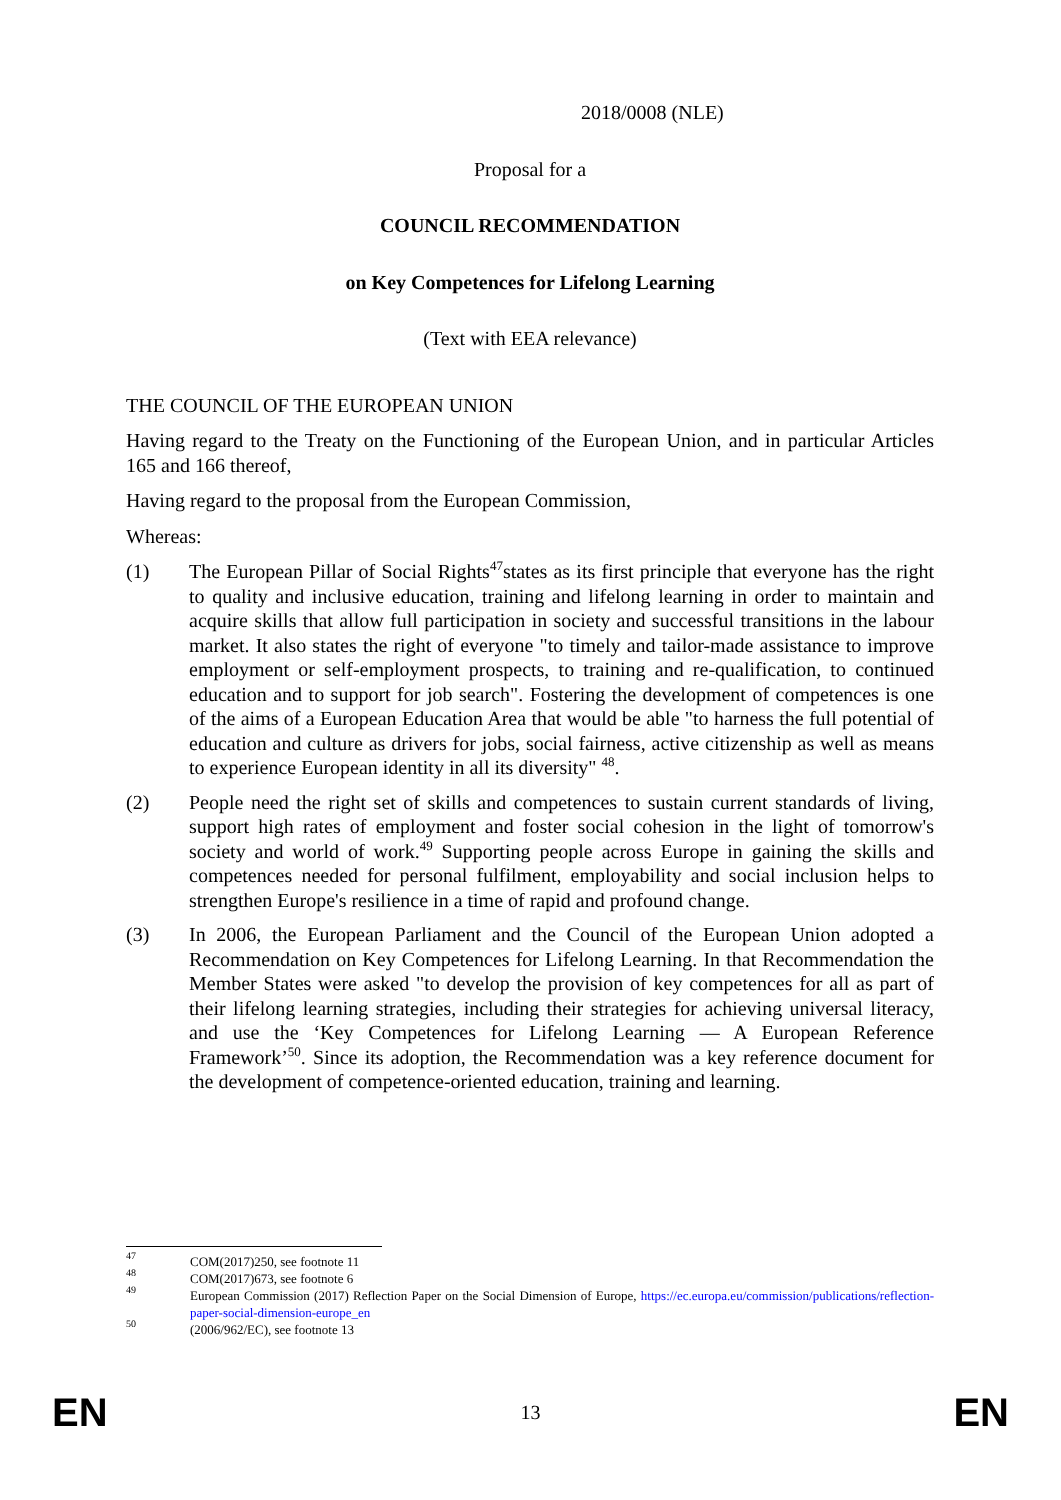2018/0008 (NLE)
Proposal for a
COUNCIL RECOMMENDATION
on Key Competences for Lifelong Learning
(Text with EEA relevance)
THE COUNCIL OF THE EUROPEAN UNION
Having regard to the Treaty on the Functioning of the European Union, and in particular Articles 165 and 166 thereof,
Having regard to the proposal from the European Commission,
Whereas:
(1) The European Pillar of Social Rights<sup>47</sup>states as its first principle that everyone has the right to quality and inclusive education, training and lifelong learning in order to maintain and acquire skills that allow full participation in society and successful transitions in the labour market. It also states the right of everyone "to timely and tailor-made assistance to improve employment or self-employment prospects, to training and re-qualification, to continued education and to support for job search". Fostering the development of competences is one of the aims of a European Education Area that would be able "to harness the full potential of education and culture as drivers for jobs, social fairness, active citizenship as well as means to experience European identity in all its diversity" <sup>48</sup>.
(2) People need the right set of skills and competences to sustain current standards of living, support high rates of employment and foster social cohesion in the light of tomorrow's society and world of work.<sup>49</sup> Supporting people across Europe in gaining the skills and competences needed for personal fulfilment, employability and social inclusion helps to strengthen Europe's resilience in a time of rapid and profound change.
(3) In 2006, the European Parliament and the Council of the European Union adopted a Recommendation on Key Competences for Lifelong Learning. In that Recommendation the Member States were asked "to develop the provision of key competences for all as part of their lifelong learning strategies, including their strategies for achieving universal literacy, and use the ‘Key Competences for Lifelong Learning — A European Reference Framework’<sup>50</sup>. Since its adoption, the Recommendation was a key reference document for the development of competence-oriented education, training and learning.
47
COM(2017)250, see footnote 11
48
COM(2017)673, see footnote 6
49
European Commission (2017) Reflection Paper on the Social Dimension of Europe, https://ec.europa.eu/commission/publications/reflection-paper-social-dimension-europe_en
50
(2006/962/EC), see footnote 13
EN 13 EN